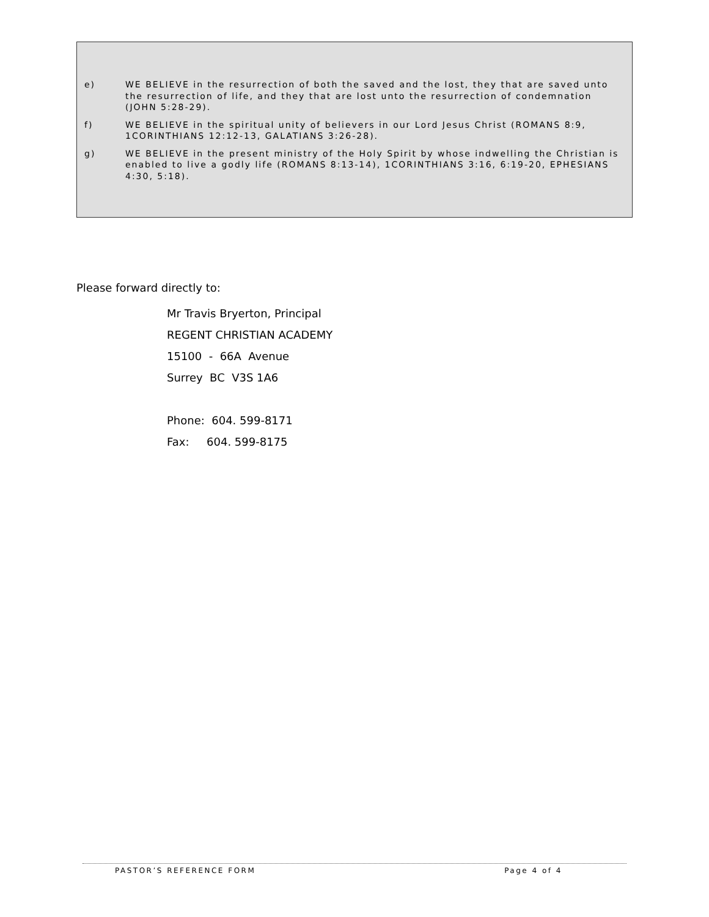e) WE BELIEVE in the resurrection of both the saved and the lost, they that are saved unto the resurrection of life, and they that are lost unto the resurrection of condemnation (JOHN 5:28-29).
f) WE BELIEVE in the spiritual unity of believers in our Lord Jesus Christ (ROMANS 8:9, 1CORINTHIANS 12:12-13, GALATIANS 3:26-28).
g) WE BELIEVE in the present ministry of the Holy Spirit by whose indwelling the Christian is enabled to live a godly life (ROMANS 8:13-14), 1CORINTHIANS 3:16, 6:19-20, EPHESIANS 4:30, 5:18).
Please forward directly to:
Mr Travis Bryerton, Principal
REGENT CHRISTIAN ACADEMY
15100 - 66A Avenue
Surrey BC V3S 1A6
Phone: 604. 599-8171
Fax: 604. 599-8175
PASTOR’S REFERENCE FORM Page 4 of 4